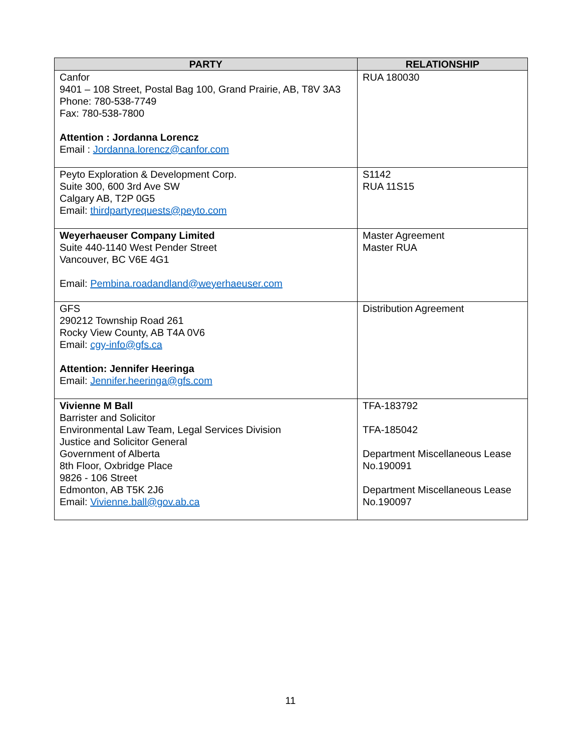| PARTY | RELATIONSHIP |
| --- | --- |
| Canfor 9401 – 108 Street, Postal Bag 100, Grand Prairie, AB, T8V 3A3 Phone: 780-538-7749 Fax: 780-538-7800 Attention : Jordanna Lorencz Email : Jordanna.lorencz@canfor.com | RUA 180030 |
| Peyto Exploration & Development Corp. Suite 300, 600 3rd Ave SW Calgary AB, T2P 0G5 Email: thirdpartyrequests@peyto.com | S1142 RUA 11S15 |
| Weyerhaeuser Company Limited Suite 440-1140 West Pender Street Vancouver, BC V6E 4G1 Email: Pembina.roadandland@weyerhaeuser.com | Master Agreement Master RUA |
| GFS 290212 Township Road 261 Rocky View County, AB T4A 0V6 Email: cgy-info@gfs.ca Attention: Jennifer Heeringa Email: Jennifer.heeringa@gfs.com | Distribution Agreement |
| Vivienne M Ball Barrister and Solicitor Environmental Law Team, Legal Services Division Justice and Solicitor General Government of Alberta 8th Floor, Oxbridge Place 9826 - 106 Street Edmonton, AB T5K 2J6 Email: Vivienne.ball@gov.ab.ca | TFA-183792 TFA-185042 Department Miscellaneous Lease No.190091 Department Miscellaneous Lease No.190097 |
11